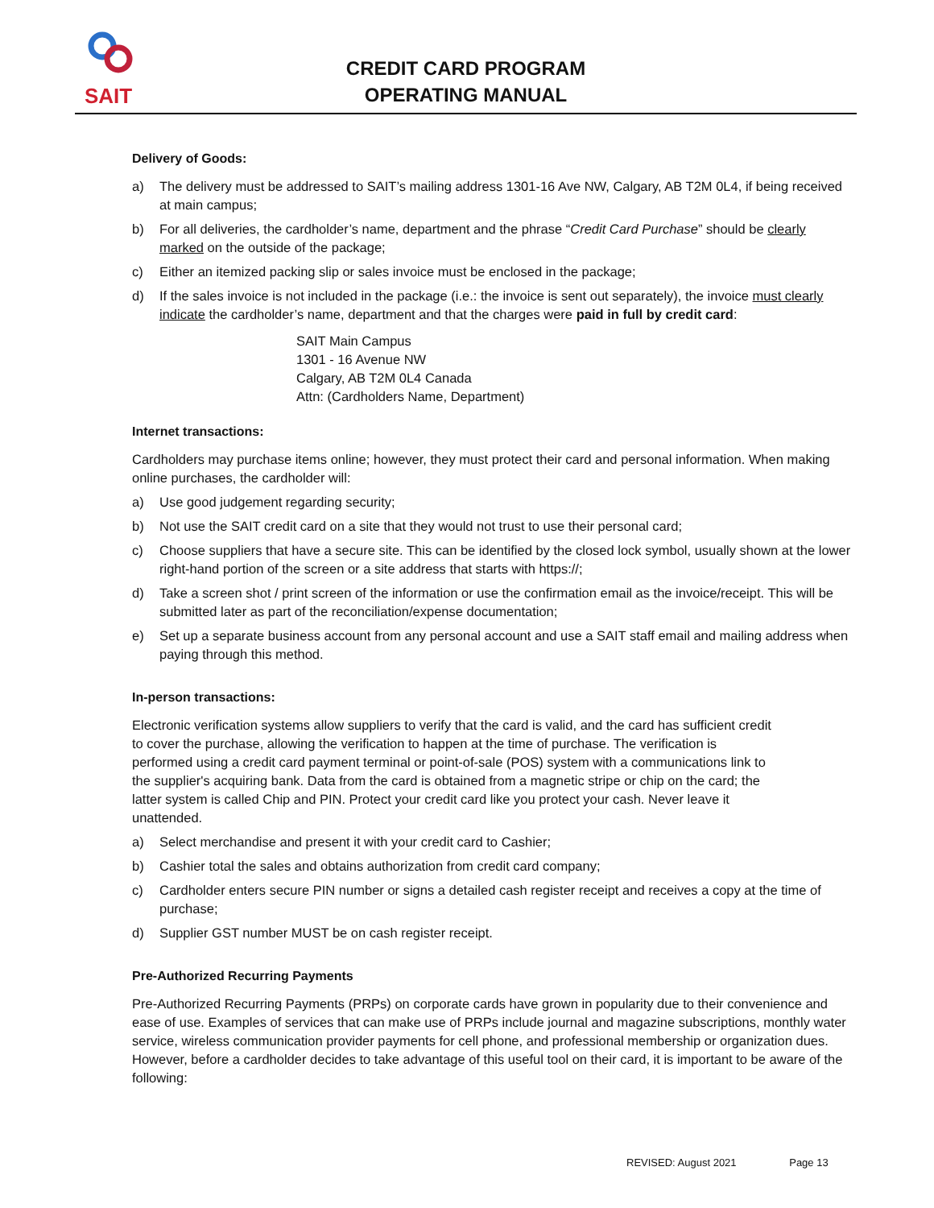SAIT
CREDIT CARD PROGRAM
OPERATING MANUAL
Delivery of Goods:
a) The delivery must be addressed to SAIT’s mailing address 1301-16 Ave NW, Calgary, AB T2M 0L4, if being received at main campus;
b) For all deliveries, the cardholder’s name, department and the phrase “Credit Card Purchase” should be clearly marked on the outside of the package;
c) Either an itemized packing slip or sales invoice must be enclosed in the package;
d) If the sales invoice is not included in the package (i.e.: the invoice is sent out separately), the invoice must clearly indicate the cardholder’s name, department and that the charges were paid in full by credit card:
SAIT Main Campus
1301 - 16 Avenue NW
Calgary, AB T2M 0L4 Canada
Attn: (Cardholders Name, Department)
Internet transactions:
Cardholders may purchase items online; however, they must protect their card and personal information. When making online purchases, the cardholder will:
a) Use good judgement regarding security;
b) Not use the SAIT credit card on a site that they would not trust to use their personal card;
c) Choose suppliers that have a secure site. This can be identified by the closed lock symbol, usually shown at the lower right-hand portion of the screen or a site address that starts with https://;
d) Take a screen shot / print screen of the information or use the confirmation email as the invoice/receipt. This will be submitted later as part of the reconciliation/expense documentation;
e) Set up a separate business account from any personal account and use a SAIT staff email and mailing address when paying through this method.
In-person transactions:
Electronic verification systems allow suppliers to verify that the card is valid, and the card has sufficient credit to cover the purchase, allowing the verification to happen at the time of purchase. The verification is performed using a credit card payment terminal or point-of-sale (POS) system with a communications link to the supplier's acquiring bank. Data from the card is obtained from a magnetic stripe or chip on the card; the latter system is called Chip and PIN. Protect your credit card like you protect your cash. Never leave it unattended.
a) Select merchandise and present it with your credit card to Cashier;
b) Cashier total the sales and obtains authorization from credit card company;
c) Cardholder enters secure PIN number or signs a detailed cash register receipt and receives a copy at the time of purchase;
d) Supplier GST number MUST be on cash register receipt.
Pre-Authorized Recurring Payments
Pre-Authorized Recurring Payments (PRPs) on corporate cards have grown in popularity due to their convenience and ease of use. Examples of services that can make use of PRPs include journal and magazine subscriptions, monthly water service, wireless communication provider payments for cell phone, and professional membership or organization dues. However, before a cardholder decides to take advantage of this useful tool on their card, it is important to be aware of the following:
REVISED: August 2021 Page 13